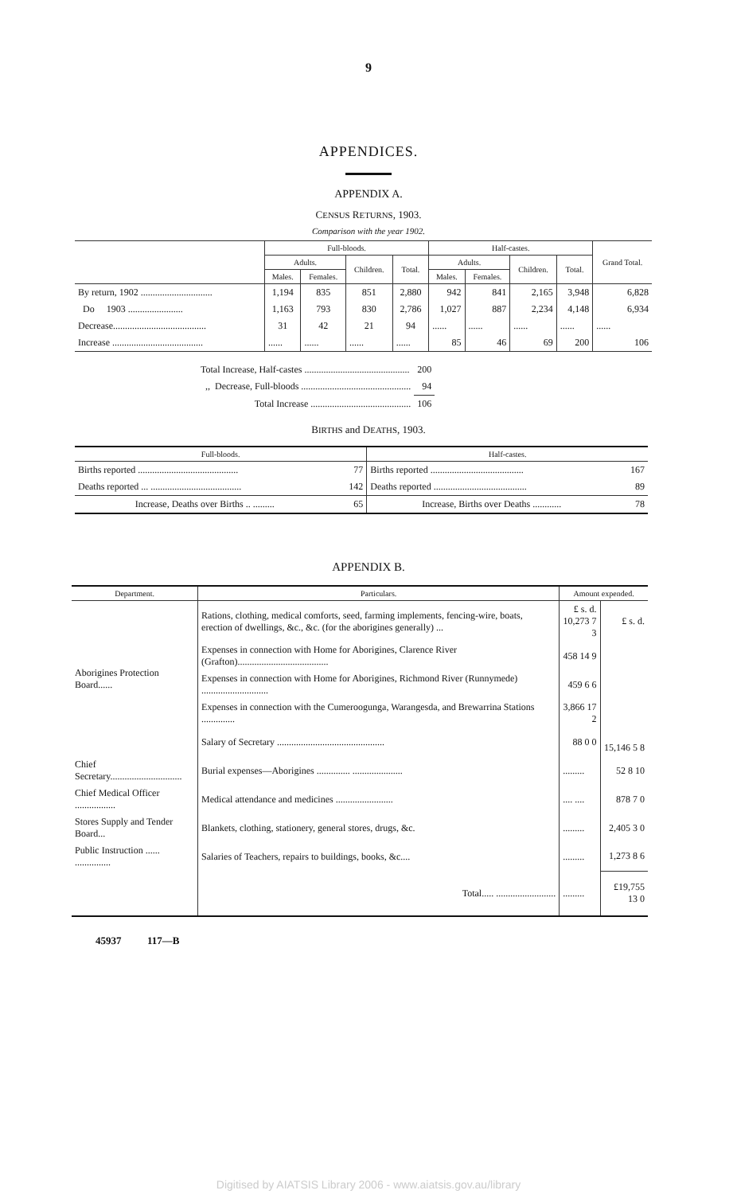9
APPENDICES.
APPENDIX A.
CENSUS RETURNS, 1903.
Comparison with the year 1902.
| | Full-bloods. | | | | Half-castes. | | | | Grand Total. |
| --- | --- | --- | --- | --- | --- | --- | --- | --- | --- |
| | Adults. | | Children. | Total. | Adults. | | Children. | Total. | |
| | Males. | Females. | | | Males. | Females. | | | |
| By return, 1902 .............................. | 1,194 | 835 | 851 | 2,880 | 942 | 841 | 2,165 | 3,948 | 6,828 |
| Do 1903 ....................... | 1,163 | 793 | 830 | 2,786 | 1,027 | 887 | 2,234 | 4,148 | 6,934 |
| Decrease....................................... | 31 | 42 | 21 | 94 | ...... | ...... | ...... | ...... | ...... |
| Increase ...................................... | ...... | ...... | ...... | ...... | 85 | 46 | 69 | 200 | 106 |
| Total Increase, Half-castes ............................................ | 200 |
| ,, Decrease, Full-bloods .............................................. | 94 |
| Total Increase .......................................... | 106 |
BIRTHS and DEATHS, 1903.
| Full-bloods. | | Half-castes. | |
| --- | --- | --- | --- |
| Births reported .......................................... | 77 | Births reported ....................................... | 167 |
| Deaths reported ... ...................................... | 142 | Deaths reported ....................................... | 89 |
| Increase, Deaths over Births .. ......... | 65 | Increase, Births over Deaths ............ | 78 |
APPENDIX B.
| Department. | Particulars. | Amount expended. | |
| --- | --- | --- | --- |
| Aborigines Protection Board...... | Rations, clothing, medical comforts, seed, farming implements, fencing-wire, boats, erection of dwellings, &c., &c. (for the aborigines generally) ... | £ s. d. 10,273 7 3 | £ s. d. |
| | Expenses in connection with Home for Aborigines, Clarence River (Grafton)...................................... | 458 14 9 | |
| | Expenses in connection with Home for Aborigines, Richmond River (Runnymede) ............................ | 459 6 6 | |
| | Expenses in connection with the Cumeroogunga, Warangesda, and Brewarrina Stations .............. | 3,866 17 2 | |
| | Salary of Secretary ............................................. | 88 0 0 | 15,146 5 8 |
| Chief Secretary.............................. | Burial expenses—Aborigines .............. ..................... | ......... | 52 8 10 |
| Chief Medical Officer ................. | Medical attendance and medicines ........................ | .... .... | 878 7 0 |
| Stores Supply and Tender Board... | Blankets, clothing, stationery, general stores, drugs, &c. | ......... | 2,405 3 0 |
| Public Instruction ...... ............... | Salaries of Teachers, repairs to buildings, books, &c.... | ......... | 1,273 8 6 |
| | Total..... ......................... | ......... | £19,755 13 0 |
45937 117—B
Digitised by AIATSIS Library 2006 - www.aiatsis.gov.au/library